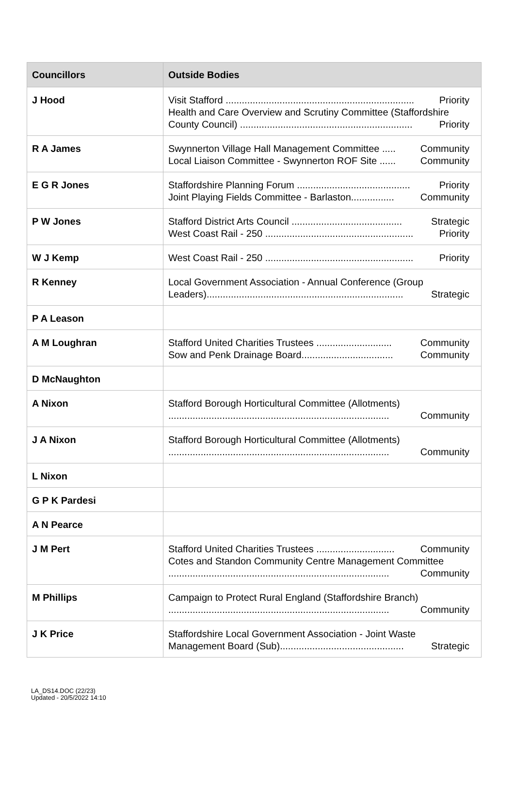| Councillors | Outside Bodies |
| --- | --- |
| J Hood | Visit Stafford ...................................................................... Priority Health and Care Overview and Scrutiny Committee (Staffordshire County Council) ................................................................ Priority |
| R A James | Swynnerton Village Hall Management Committee ..... Community Local Liaison Committee - Swynnerton ROF Site ...... Community |
| E G R Jones | Staffordshire Planning Forum .......................................... Priority Joint Playing Fields Committee - Barlaston................ Community |
| P W Jones | Stafford District Arts Council ......................................... Strategic West Coast Rail - 250 ....................................................... Priority |
| W J Kemp | West Coast Rail - 250 ....................................................... Priority |
| R Kenney | Local Government Association - Annual Conference (Group Leaders)......................................................................... Strategic |
| P A Leason | |
| A M Loughran | Stafford United Charities Trustees ............................ Community Sow and Penk Drainage Board.................................. Community |
| D McNaughton | |
| A Nixon | Stafford Borough Horticultural Committee (Allotments) .................................................................................. Community |
| J A Nixon | Stafford Borough Horticultural Committee (Allotments) .................................................................................. Community |
| L Nixon | |
| G P K Pardesi | |
| A N Pearce | |
| J M Pert | Stafford United Charities Trustees ............................. Community Cotes and Standon Community Centre Management Committee .................................................................................. Community |
| M Phillips | Campaign to Protect Rural England (Staffordshire Branch) .................................................................................. Community |
| J K Price | Staffordshire Local Government Association - Joint Waste Management Board (Sub).............................................. Strategic |
LA_DS14.DOC (22/23)
Updated - 20/5/2022 14:10